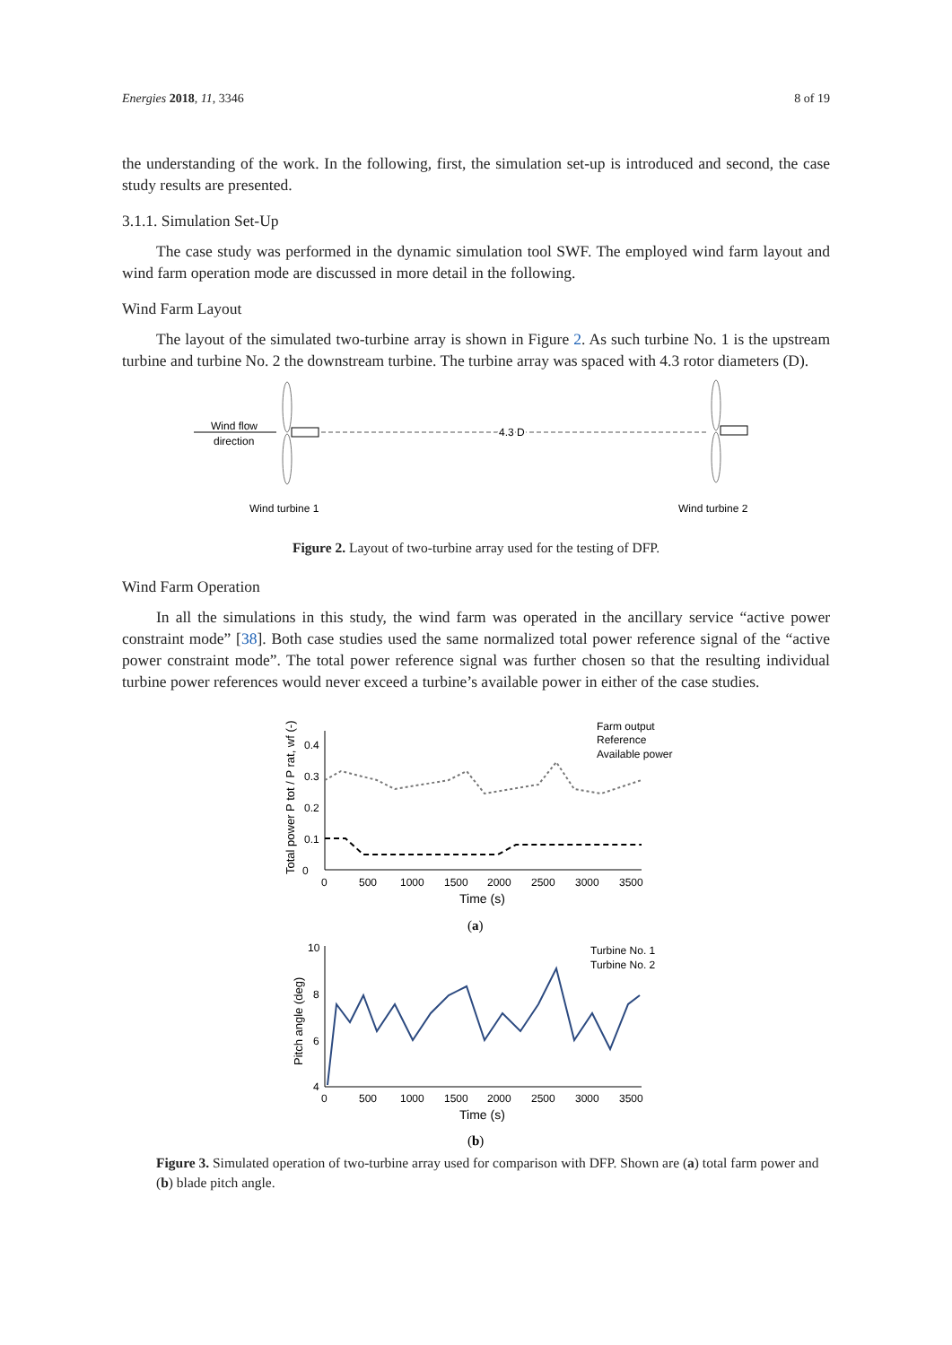Energies 2018, 11, 3346 8 of 19
the understanding of the work. In the following, first, the simulation set-up is introduced and second, the case study results are presented.
3.1.1. Simulation Set-Up
The case study was performed in the dynamic simulation tool SWF. The employed wind farm layout and wind farm operation mode are discussed in more detail in the following.
Wind Farm Layout
The layout of the simulated two-turbine array is shown in Figure 2. As such turbine No. 1 is the upstream turbine and turbine No. 2 the downstream turbine. The turbine array was spaced with 4.3 rotor diameters (D).
Wind flow
direction
4.3 D
4.3 D
Wind turbine 1
Wind turbine 2
Figure 2. Layout of two-turbine array used for the testing of DFP.
Wind Farm Operation
In all the simulations in this study, the wind farm was operated in the ancillary service “active power constraint mode” [38]. Both case studies used the same normalized total power reference signal of the “active power constraint mode”. The total power reference signal was further chosen so that the resulting individual turbine power references would never exceed a turbine’s available power in either of the case studies.
0
0.1
0.2
0.3
0.4
0
500
1000
1500
2000
2500
3000
3500
Time (s)
Total power P tot / P rat, wf (-)
Farm output
Reference
Available power
(a)
10
8
6
4
0
500
1000
1500
2000
2500
3000
3500
Time (s)
Pitch angle (deg)
Turbine No. 1
Turbine No. 2
(b)
Figure 3. Simulated operation of two-turbine array used for comparison with DFP. Shown are (a) total farm power and (b) blade pitch angle.